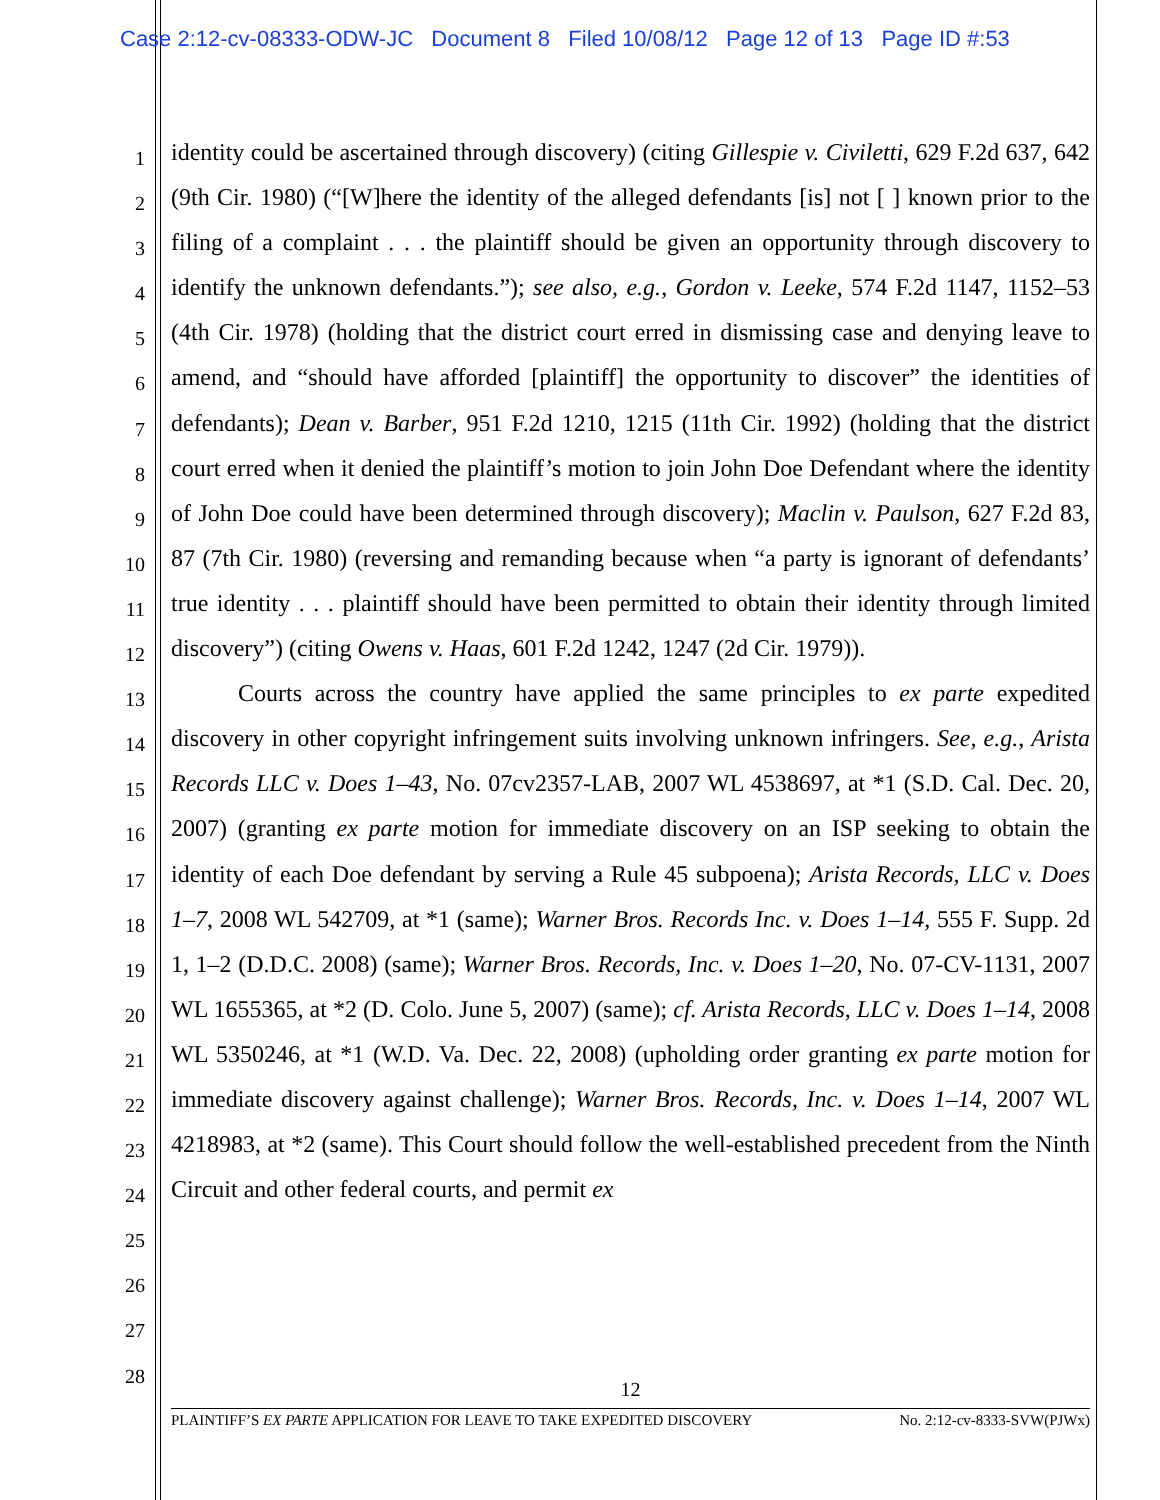Case 2:12-cv-08333-ODW-JC Document 8 Filed 10/08/12 Page 12 of 13 Page ID #:53
1
2
3
4
5
6
7
8
9
10
11
12
13
14
15
16
17
18
19
20
21
22
23
24
25
26
27
28
identity could be ascertained through discovery) (citing Gillespie v. Civiletti, 629 F.2d 637, 642 (9th Cir. 1980) (“[W]here the identity of the alleged defendants [is] not [ ] known prior to the filing of a complaint . . . the plaintiff should be given an opportunity through discovery to identify the unknown defendants.”); see also, e.g., Gordon v. Leeke, 574 F.2d 1147, 1152–53 (4th Cir. 1978) (holding that the district court erred in dismissing case and denying leave to amend, and “should have afforded [plaintiff] the opportunity to discover” the identities of defendants); Dean v. Barber, 951 F.2d 1210, 1215 (11th Cir. 1992) (holding that the district court erred when it denied the plaintiff’s motion to join John Doe Defendant where the identity of John Doe could have been determined through discovery); Maclin v. Paulson, 627 F.2d 83, 87 (7th Cir. 1980) (reversing and remanding because when “a party is ignorant of defendants’ true identity . . . plaintiff should have been permitted to obtain their identity through limited discovery”) (citing Owens v. Haas, 601 F.2d 1242, 1247 (2d Cir. 1979)).
Courts across the country have applied the same principles to ex parte expedited discovery in other copyright infringement suits involving unknown infringers. See, e.g., Arista Records LLC v. Does 1–43, No. 07cv2357-LAB, 2007 WL 4538697, at *1 (S.D. Cal. Dec. 20, 2007) (granting ex parte motion for immediate discovery on an ISP seeking to obtain the identity of each Doe defendant by serving a Rule 45 subpoena); Arista Records, LLC v. Does 1–7, 2008 WL 542709, at *1 (same); Warner Bros. Records Inc. v. Does 1–14, 555 F. Supp. 2d 1, 1–2 (D.D.C. 2008) (same); Warner Bros. Records, Inc. v. Does 1–20, No. 07-CV-1131, 2007 WL 1655365, at *2 (D. Colo. June 5, 2007) (same); cf. Arista Records, LLC v. Does 1–14, 2008 WL 5350246, at *1 (W.D. Va. Dec. 22, 2008) (upholding order granting ex parte motion for immediate discovery against challenge); Warner Bros. Records, Inc. v. Does 1–14, 2007 WL 4218983, at *2 (same). This Court should follow the well-established precedent from the Ninth Circuit and other federal courts, and permit ex
12
PLAINTIFF’S EX PARTE APPLICATION FOR LEAVE TO TAKE EXPEDITED DISCOVERY No. 2:12-cv-8333-SVW(PJWx)